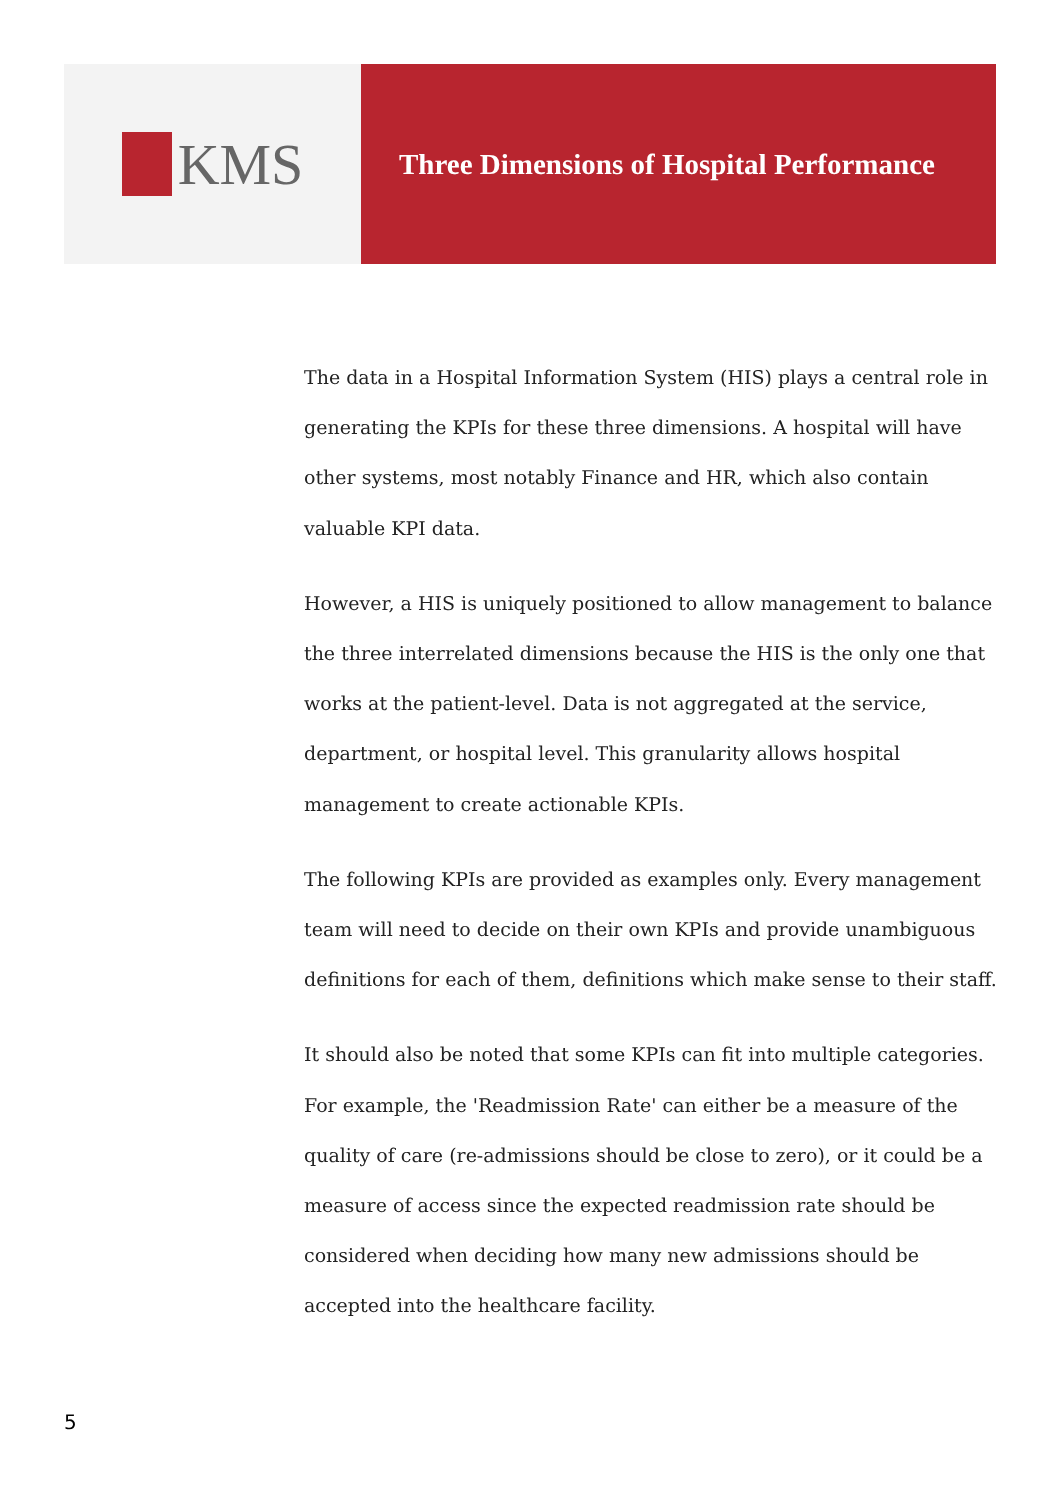KMS
Three Dimensions of Hospital Performance
The data in a Hospital Information System (HIS) plays a central role in generating the KPIs for these three dimensions. A hospital will have other systems, most notably Finance and HR, which also contain valuable KPI data.
However, a HIS is uniquely positioned to allow management to balance the three interrelated dimensions because the HIS is the only one that works at the patient-level. Data is not aggregated at the service, department, or hospital level. This granularity allows hospital management to create actionable KPIs.
The following KPIs are provided as examples only. Every management team will need to decide on their own KPIs and provide unambiguous definitions for each of them, definitions which make sense to their staff.
It should also be noted that some KPIs can fit into multiple categories. For example, the 'Readmission Rate' can either be a measure of the quality of care (re-admissions should be close to zero), or it could be a measure of access since the expected readmission rate should be considered when deciding how many new admissions should be accepted into the healthcare facility.
5